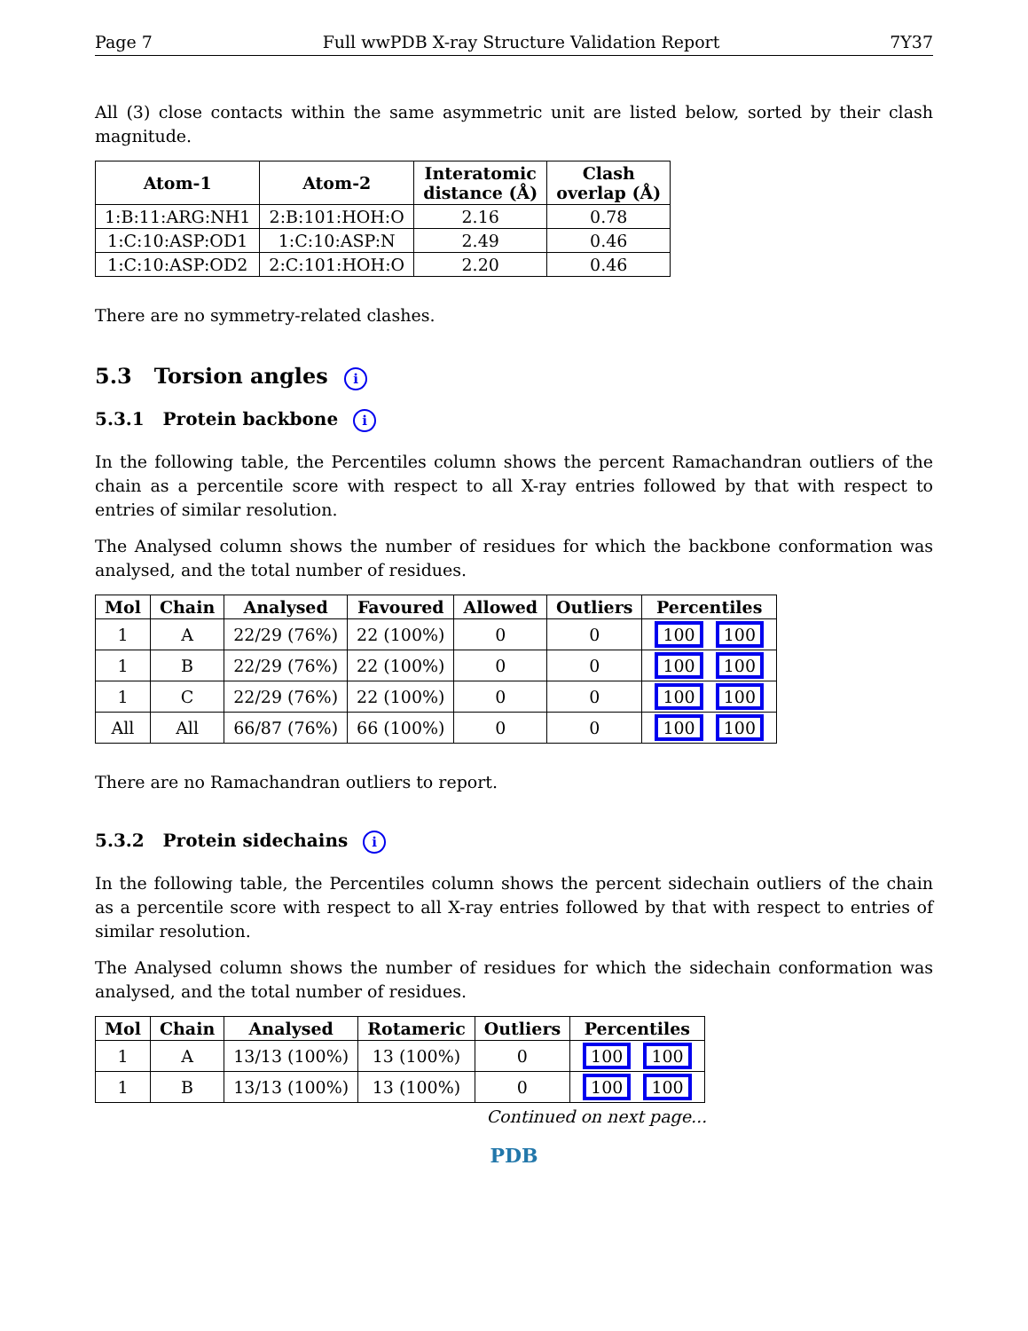Page 7 Full wwPDB X-ray Structure Validation Report 7Y37
All (3) close contacts within the same asymmetric unit are listed below, sorted by their clash magnitude.
| Atom-1 | Atom-2 | Interatomic distance (Å) | Clash overlap (Å) |
| --- | --- | --- | --- |
| 1:B:11:ARG:NH1 | 2:B:101:HOH:O | 2.16 | 0.78 |
| 1:C:10:ASP:OD1 | 1:C:10:ASP:N | 2.49 | 0.46 |
| 1:C:10:ASP:OD2 | 2:C:101:HOH:O | 2.20 | 0.46 |
There are no symmetry-related clashes.
5.3 Torsion angles i
5.3.1 Protein backbone i
In the following table, the Percentiles column shows the percent Ramachandran outliers of the chain as a percentile score with respect to all X-ray entries followed by that with respect to entries of similar resolution.
The Analysed column shows the number of residues for which the backbone conformation was analysed, and the total number of residues.
| Mol | Chain | Analysed | Favoured | Allowed | Outliers | Percentiles |
| --- | --- | --- | --- | --- | --- | --- |
| 1 | A | 22/29 (76%) | 22 (100%) | 0 | 0 | 100 100 |
| 1 | B | 22/29 (76%) | 22 (100%) | 0 | 0 | 100 100 |
| 1 | C | 22/29 (76%) | 22 (100%) | 0 | 0 | 100 100 |
| All | All | 66/87 (76%) | 66 (100%) | 0 | 0 | 100 100 |
There are no Ramachandran outliers to report.
5.3.2 Protein sidechains i
In the following table, the Percentiles column shows the percent sidechain outliers of the chain as a percentile score with respect to all X-ray entries followed by that with respect to entries of similar resolution.
The Analysed column shows the number of residues for which the sidechain conformation was analysed, and the total number of residues.
| Mol | Chain | Analysed | Rotameric | Outliers | Percentiles |
| --- | --- | --- | --- | --- | --- |
| 1 | A | 13/13 (100%) | 13 (100%) | 0 | 100 100 |
| 1 | B | 13/13 (100%) | 13 (100%) | 0 | 100 100 |
Continued on next page...
PDB